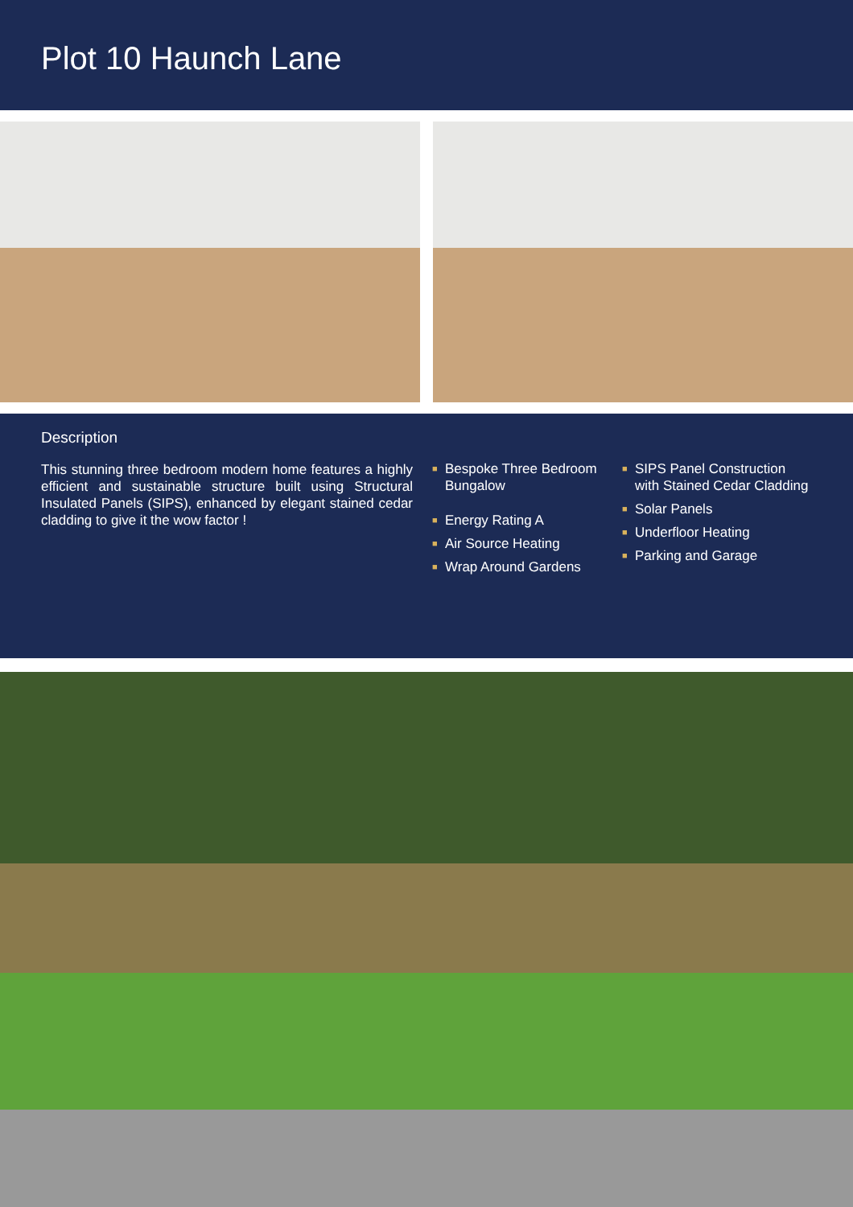Plot 10 Haunch Lane
Description
This stunning three bedroom modern home features a highly efficient and sustainable structure built using Structural Insulated Panels (SIPS), enhanced by elegant stained cedar cladding to give it the wow factor !
■ Bespoke Three Bedroom Bungalow
■ Energy Rating A
■ Air Source Heating
■ Wrap Around Gardens
■ SIPS Panel Construction with Stained Cedar Cladding
■ Solar Panels
■ Underfloor Heating
■ Parking and Garage